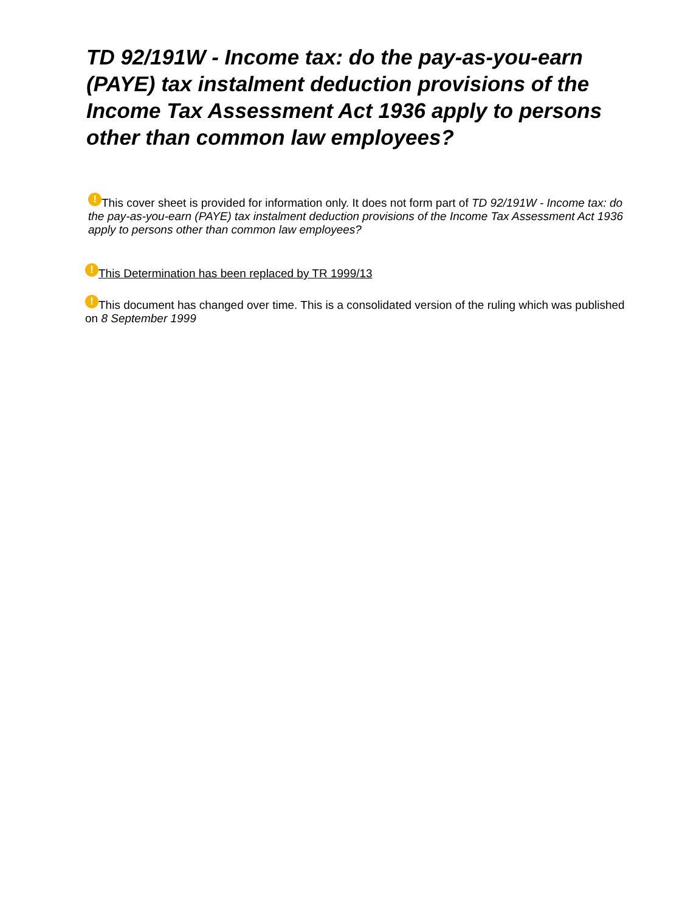TD 92/191W - Income tax: do the pay-as-you-earn (PAYE) tax instalment deduction provisions of the Income Tax Assessment Act 1936 apply to persons other than common law employees?
! This cover sheet is provided for information only. It does not form part of TD 92/191W - Income tax: do the pay-as-you-earn (PAYE) tax instalment deduction provisions of the Income Tax Assessment Act 1936 apply to persons other than common law employees?
! This Determination has been replaced by TR 1999/13
! This document has changed over time. This is a consolidated version of the ruling which was published on 8 September 1999